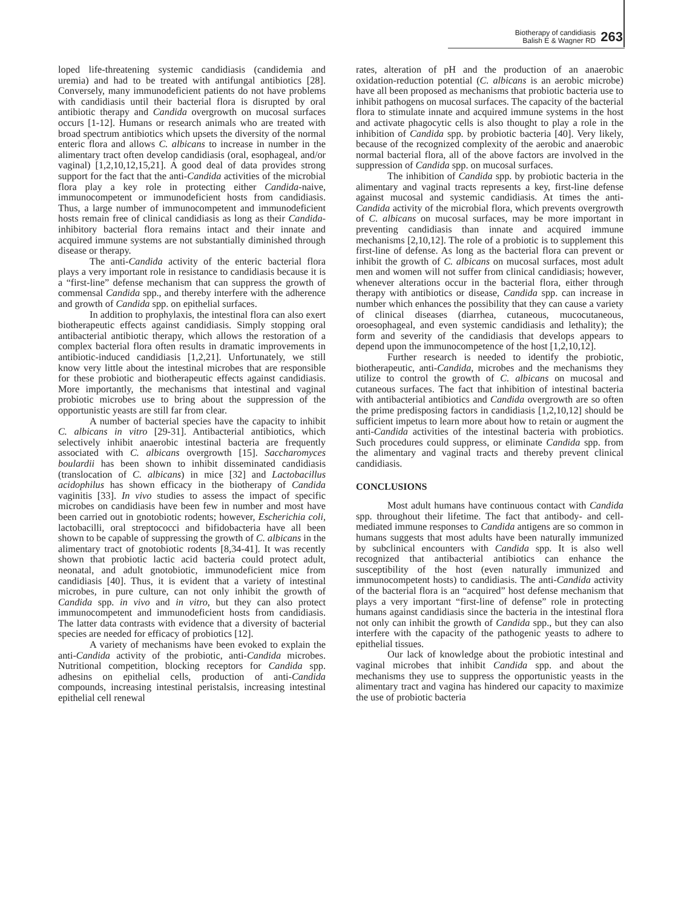Biotherapy of candidiasis
Balish E & Wagner RD
263
loped life-threatening systemic candidiasis (candidemia and uremia) and had to be treated with antifungal antibiotics [28]. Conversely, many immunodeficient patients do not have problems with candidiasis until their bacterial flora is disrupted by oral antibiotic therapy and Candida overgrowth on mucosal surfaces occurs [1-12]. Humans or research animals who are treated with broad spectrum antibiotics which upsets the diversity of the normal enteric flora and allows C. albicans to increase in number in the alimentary tract often develop candidiasis (oral, esophageal, and/or vaginal) [1,2,10,12,15,21]. A good deal of data provides strong support for the fact that the anti-Candida activities of the microbial flora play a key role in protecting either Candida-naive, immunocompetent or immunodeficient hosts from candidiasis. Thus, a large number of immunocompetent and immunodeficient hosts remain free of clinical candidiasis as long as their Candida-inhibitory bacterial flora remains intact and their innate and acquired immune systems are not substantially diminished through disease or therapy.
The anti-Candida activity of the enteric bacterial flora plays a very important role in resistance to candidiasis because it is a “first-line” defense mechanism that can suppress the growth of commensal Candida spp., and thereby interfere with the adherence and growth of Candida spp. on epithelial surfaces.
In addition to prophylaxis, the intestinal flora can also exert biotherapeutic effects against candidiasis. Simply stopping oral antibacterial antibiotic therapy, which allows the restoration of a complex bacterial flora often results in dramatic improvements in antibiotic-induced candidiasis [1,2,21]. Unfortunately, we still know very little about the intestinal microbes that are responsible for these probiotic and biotherapeutic effects against candidiasis. More importantly, the mechanisms that intestinal and vaginal probiotic microbes use to bring about the suppression of the opportunistic yeasts are still far from clear.
A number of bacterial species have the capacity to inhibit C. albicans in vitro [29-31]. Antibacterial antibiotics, which selectively inhibit anaerobic intestinal bacteria are frequently associated with C. albicans overgrowth [15]. Saccharomyces boulardii has been shown to inhibit disseminated candidiasis (translocation of C. albicans) in mice [32] and Lactobacillus acidophilus has shown efficacy in the biotherapy of Candida vaginitis [33]. In vivo studies to assess the impact of specific microbes on candidiasis have been few in number and most have been carried out in gnotobiotic rodents; however, Escherichia coli, lactobacilli, oral streptococci and bifidobacteria have all been shown to be capable of suppressing the growth of C. albicans in the alimentary tract of gnotobiotic rodents [8,34-41]. It was recently shown that probiotic lactic acid bacteria could protect adult, neonatal, and adult gnotobiotic, immunodeficient mice from candidiasis [40]. Thus, it is evident that a variety of intestinal microbes, in pure culture, can not only inhibit the growth of Candida spp. in vivo and in vitro, but they can also protect immunocompetent and immunodeficient hosts from candidiasis. The latter data contrasts with evidence that a diversity of bacterial species are needed for efficacy of probiotics [12].
A variety of mechanisms have been evoked to explain the anti-Candida activity of the probiotic, anti-Candida microbes. Nutritional competition, blocking receptors for Candida spp. adhesins on epithelial cells, production of anti-Candida compounds, increasing intestinal peristalsis, increasing intestinal epithelial cell renewal
rates, alteration of pH and the production of an anaerobic oxidation-reduction potential (C. albicans is an aerobic microbe) have all been proposed as mechanisms that probiotic bacteria use to inhibit pathogens on mucosal surfaces. The capacity of the bacterial flora to stimulate innate and acquired immune systems in the host and activate phagocytic cells is also thought to play a role in the inhibition of Candida spp. by probiotic bacteria [40]. Very likely, because of the recognized complexity of the aerobic and anaerobic normal bacterial flora, all of the above factors are involved in the suppression of Candida spp. on mucosal surfaces.
The inhibition of Candida spp. by probiotic bacteria in the alimentary and vaginal tracts represents a key, first-line defense against mucosal and systemic candidiasis. At times the anti-Candida activity of the microbial flora, which prevents overgrowth of C. albicans on mucosal surfaces, may be more important in preventing candidiasis than innate and acquired immune mechanisms [2,10,12]. The role of a probiotic is to supplement this first-line of defense. As long as the bacterial flora can prevent or inhibit the growth of C. albicans on mucosal surfaces, most adult men and women will not suffer from clinical candidiasis; however, whenever alterations occur in the bacterial flora, either through therapy with antibiotics or disease, Candida spp. can increase in number which enhances the possibility that they can cause a variety of clinical diseases (diarrhea, cutaneous, mucocutaneous, oroesophageal, and even systemic candidiasis and lethality); the form and severity of the candidiasis that develops appears to depend upon the immunocompetence of the host [1,2,10,12].
Further research is needed to identify the probiotic, biotherapeutic, anti-Candida, microbes and the mechanisms they utilize to control the growth of C. albicans on mucosal and cutaneous surfaces. The fact that inhibition of intestinal bacteria with antibacterial antibiotics and Candida overgrowth are so often the prime predisposing factors in candidiasis [1,2,10,12] should be sufficient impetus to learn more about how to retain or augment the anti-Candida activities of the intestinal bacteria with probiotics. Such procedures could suppress, or eliminate Candida spp. from the alimentary and vaginal tracts and thereby prevent clinical candidiasis.
CONCLUSIONS
Most adult humans have continuous contact with Candida spp. throughout their lifetime. The fact that antibody- and cell-mediated immune responses to Candida antigens are so common in humans suggests that most adults have been naturally immunized by subclinical encounters with Candida spp. It is also well recognized that antibacterial antibiotics can enhance the susceptibility of the host (even naturally immunized and immunocompetent hosts) to candidiasis. The anti-Candida activity of the bacterial flora is an “acquired” host defense mechanism that plays a very important “first-line of defense” role in protecting humans against candidiasis since the bacteria in the intestinal flora not only can inhibit the growth of Candida spp., but they can also interfere with the capacity of the pathogenic yeasts to adhere to epithelial tissues.
Our lack of knowledge about the probiotic intestinal and vaginal microbes that inhibit Candida spp. and about the mechanisms they use to suppress the opportunistic yeasts in the alimentary tract and vagina has hindered our capacity to maximize the use of probiotic bacteria